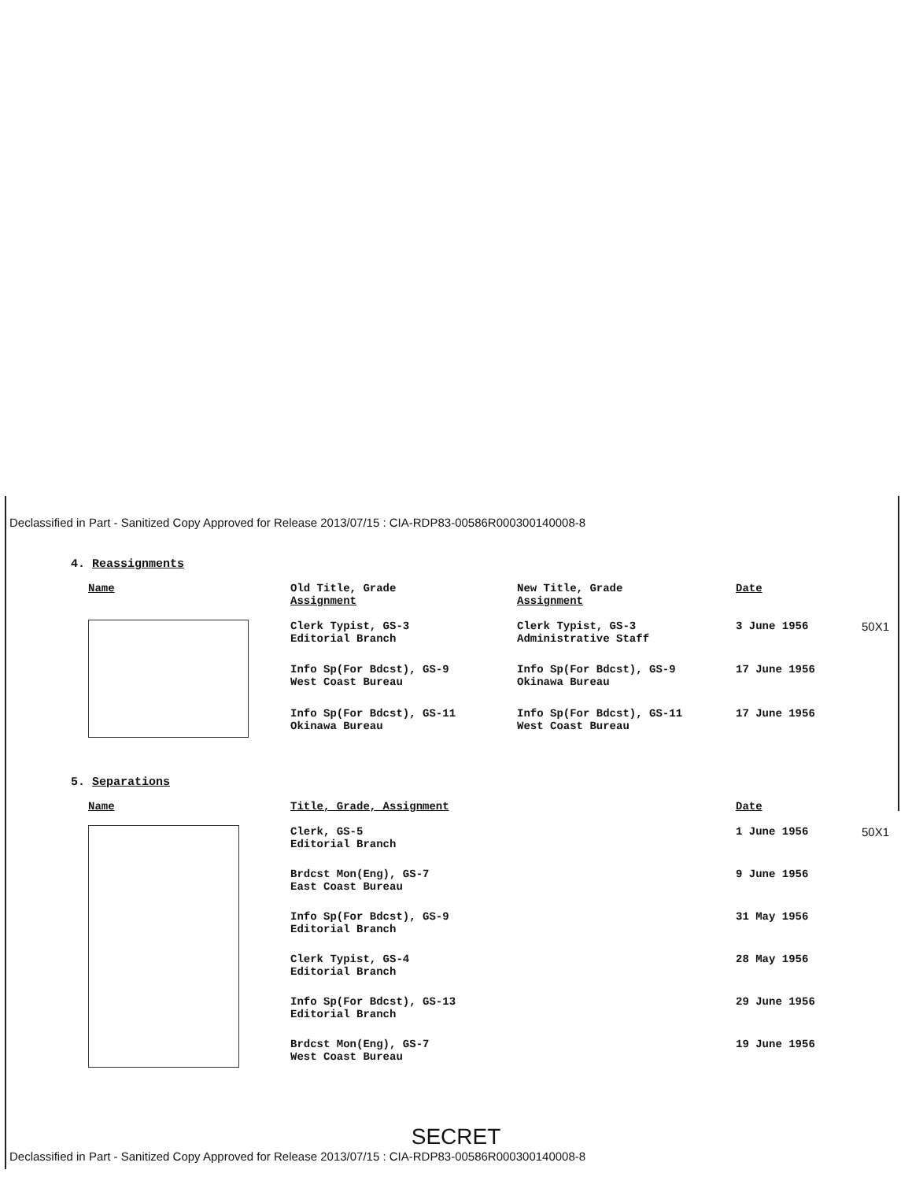Declassified in Part - Sanitized Copy Approved for Release 2013/07/15 : CIA-RDP83-00586R000300140008-8
4. Reassignments
| Name | Old Title, Grade Assignment | New Title, Grade Assignment | Date | |
| --- | --- | --- | --- | --- |
| | Clerk Typist, GS-3 Editorial Branch | Clerk Typist, GS-3 Administrative Staff | 3 June 1956 | 50X1 |
| | Info Sp(For Bdcst), GS-9 West Coast Bureau | Info Sp(For Bdcst), GS-9 Okinawa Bureau | 17 June 1956 | |
| | Info Sp(For Bdcst), GS-11 Okinawa Bureau | Info Sp(For Bdcst), GS-11 West Coast Bureau | 17 June 1956 | |
5. Separations
| Name | Title, Grade, Assignment | Date | |
| --- | --- | --- | --- |
| | Clerk, GS-5 Editorial Branch | 1 June 1956 | 50X1 |
| | Brdcst Mon(Eng), GS-7 East Coast Bureau | 9 June 1956 | |
| | Info Sp(For Bdcst), GS-9 Editorial Branch | 31 May 1956 | |
| | Clerk Typist, GS-4 Editorial Branch | 28 May 1956 | |
| | Info Sp(For Bdcst), GS-13 Editorial Branch | 29 June 1956 | |
| | Brdcst Mon(Eng), GS-7 West Coast Bureau | 19 June 1956 | |
SECRET
Declassified in Part - Sanitized Copy Approved for Release 2013/07/15 : CIA-RDP83-00586R000300140008-8